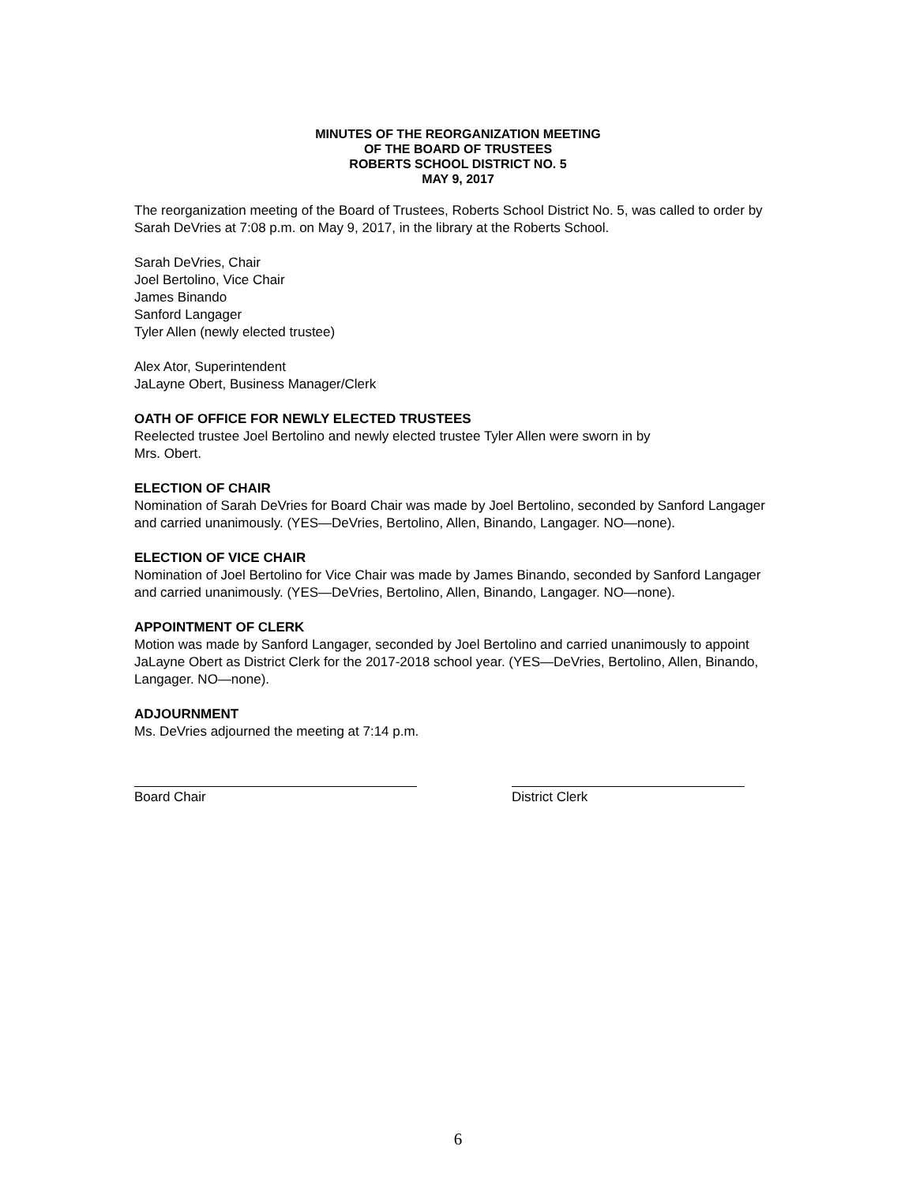MINUTES OF THE REORGANIZATION MEETING
OF THE BOARD OF TRUSTEES
ROBERTS SCHOOL DISTRICT NO. 5
MAY 9, 2017
The reorganization meeting of the Board of Trustees, Roberts School District No. 5, was called to order by Sarah DeVries at 7:08 p.m. on May 9, 2017, in the library at the Roberts School.
Sarah DeVries, Chair
Joel Bertolino, Vice Chair
James Binando
Sanford Langager
Tyler Allen (newly elected trustee)
Alex Ator, Superintendent
JaLayne Obert, Business Manager/Clerk
OATH OF OFFICE FOR NEWLY ELECTED TRUSTEES
Reelected trustee Joel Bertolino and newly elected trustee Tyler Allen were sworn in by
Mrs. Obert.
ELECTION OF CHAIR
Nomination of Sarah DeVries for Board Chair was made by Joel Bertolino, seconded by Sanford Langager and carried unanimously. (YES—DeVries, Bertolino, Allen, Binando, Langager. NO—none).
ELECTION OF VICE CHAIR
Nomination of Joel Bertolino for Vice Chair was made by James Binando, seconded by Sanford Langager and carried unanimously. (YES—DeVries, Bertolino, Allen, Binando, Langager. NO—none).
APPOINTMENT OF CLERK
Motion was made by Sanford Langager, seconded by Joel Bertolino and carried unanimously to appoint JaLayne Obert as District Clerk for the 2017-2018 school year. (YES—DeVries, Bertolino, Allen, Binando, Langager. NO—none).
ADJOURNMENT
Ms. DeVries adjourned the meeting at 7:14 p.m.
Board Chair District Clerk
6